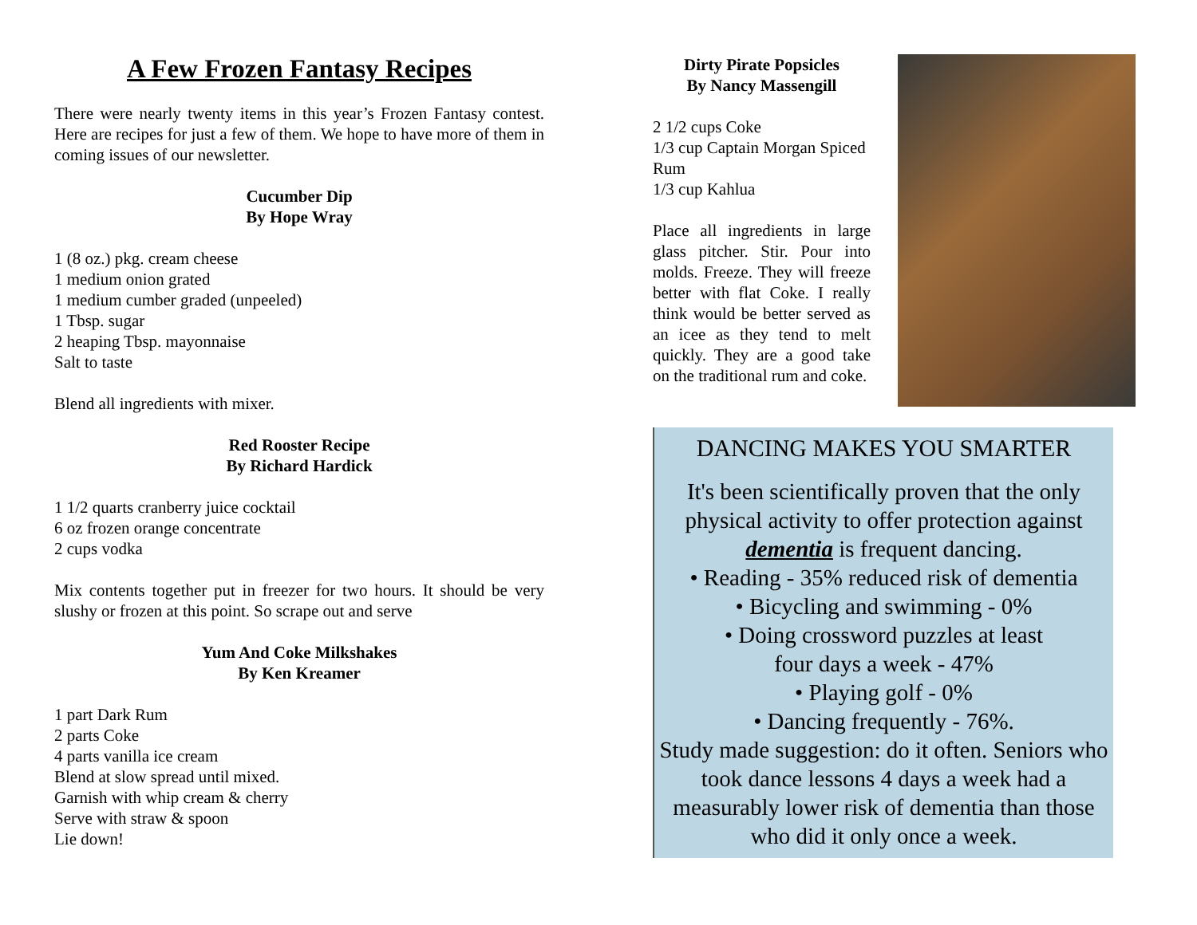A Few Frozen Fantasy Recipes
There were nearly twenty items in this year’s Frozen Fantasy contest. Here are recipes for just a few of them. We hope to have more of them in coming issues of our newsletter.
Cucumber Dip
By Hope Wray
1 (8 oz.) pkg. cream cheese
1 medium onion grated
1 medium cumber graded (unpeeled)
1 Tbsp. sugar
2 heaping Tbsp. mayonnaise
Salt to taste
Blend all ingredients with mixer.
Red Rooster Recipe
By Richard Hardick
1 1/2 quarts cranberry juice cocktail
6 oz frozen orange concentrate
2 cups vodka
Mix contents together put in freezer for two hours. It should be very slushy or frozen at this point. So scrape out and serve
Yum And Coke Milkshakes
By Ken Kreamer
1 part Dark Rum
2 parts Coke
4 parts vanilla ice cream
Blend at slow spread until mixed.
Garnish with whip cream & cherry
Serve with straw & spoon
Lie down!
Dirty Pirate Popsicles
By Nancy Massengill
2 1/2 cups Coke
1/3 cup Captain Morgan Spiced Rum
1/3 cup Kahlua
Place all ingredients in large glass pitcher. Stir. Pour into molds. Freeze. They will freeze better with flat Coke. I really think would be better served as an icee as they tend to melt quickly. They are a good take on the traditional rum and coke.
DANCING MAKES YOU SMARTER
It's been scientifically proven that the only physical activity to offer protection against dementia is frequent dancing.
• Reading - 35% reduced risk of dementia
• Bicycling and swimming - 0%
• Doing crossword puzzles at least
four days a week - 47%
• Playing golf - 0%
• Dancing frequently - 76%.
Study made suggestion: do it often. Seniors who took dance lessons 4 days a week had a measurably lower risk of dementia than those who did it only once a week.